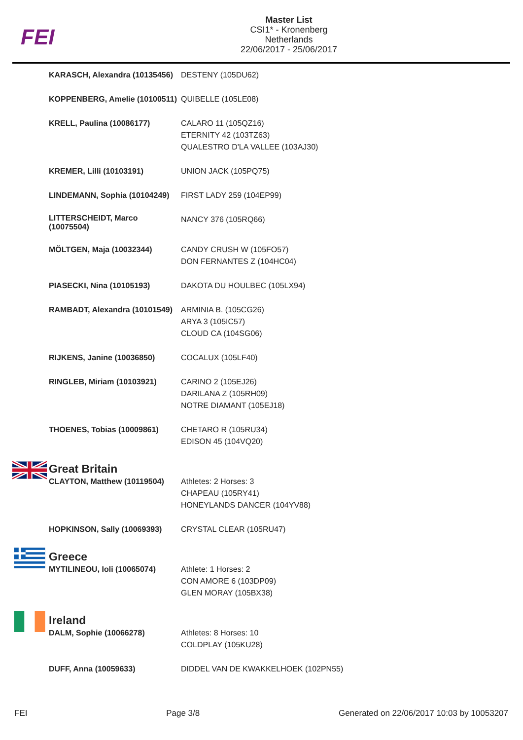FEI
Master List
CSI1* - Kronenberg
Netherlands
22/06/2017 - 25/06/2017
| | KARASCH, Alexandra (10135456) | DESTENY (105DU62) |
| | KOPPENBERG, Amelie (10100511) | QUIBELLE (105LE08) |
| | KRELL, Paulina (10086177) | CALARO 11 (105QZ16) ETERNITY 42 (103TZ63) QUALESTRO D'LA VALLEE (103AJ30) |
| | KREMER, Lilli (10103191) | UNION JACK (105PQ75) |
| | LINDEMANN, Sophia (10104249) | FIRST LADY 259 (104EP99) |
| | LITTERSCHEIDT, Marco (10075504) | NANCY 376 (105RQ66) |
| | MÖLTGEN, Maja (10032344) | CANDY CRUSH W (105FO57) DON FERNANTES Z (104HC04) |
| | PIASECKI, Nina (10105193) | DAKOTA DU HOULBEC (105LX94) |
| | RAMBADT, Alexandra (10101549) | ARMINIA B. (105CG26) ARYA 3 (105IC57) CLOUD CA (104SG06) |
| | RIJKENS, Janine (10036850) | COCALUX (105LF40) |
| | RINGLEB, Miriam (10103921) | CARINO 2 (105EJ26) DARILANA Z (105RH09) NOTRE DIAMANT (105EJ18) |
| | THOENES, Tobias (10009861) | CHETARO R (105RU34) EDISON 45 (104VQ20) |
| | Great Britain | |
| | CLAYTON, Matthew (10119504) | Athletes: 2 Horses: 3 CHAPEAU (105RY41) HONEYLANDS DANCER (104YV88) |
| | HOPKINSON, Sally (10069393) | CRYSTAL CLEAR (105RU47) |
| | Greece | |
| | MYTILINEOU, Ioli (10065074) | Athlete: 1 Horses: 2 CON AMORE 6 (103DP09) GLEN MORAY (105BX38) |
| | Ireland | |
| | DALM, Sophie (10066278) | Athletes: 8 Horses: 10 COLDPLAY (105KU28) |
| | DUFF, Anna (10059633) | DIDDEL VAN DE KWAKKELHOEK (102PN55) |
FEI Page 3/8 Generated on 22/06/2017 10:03 by 10053207